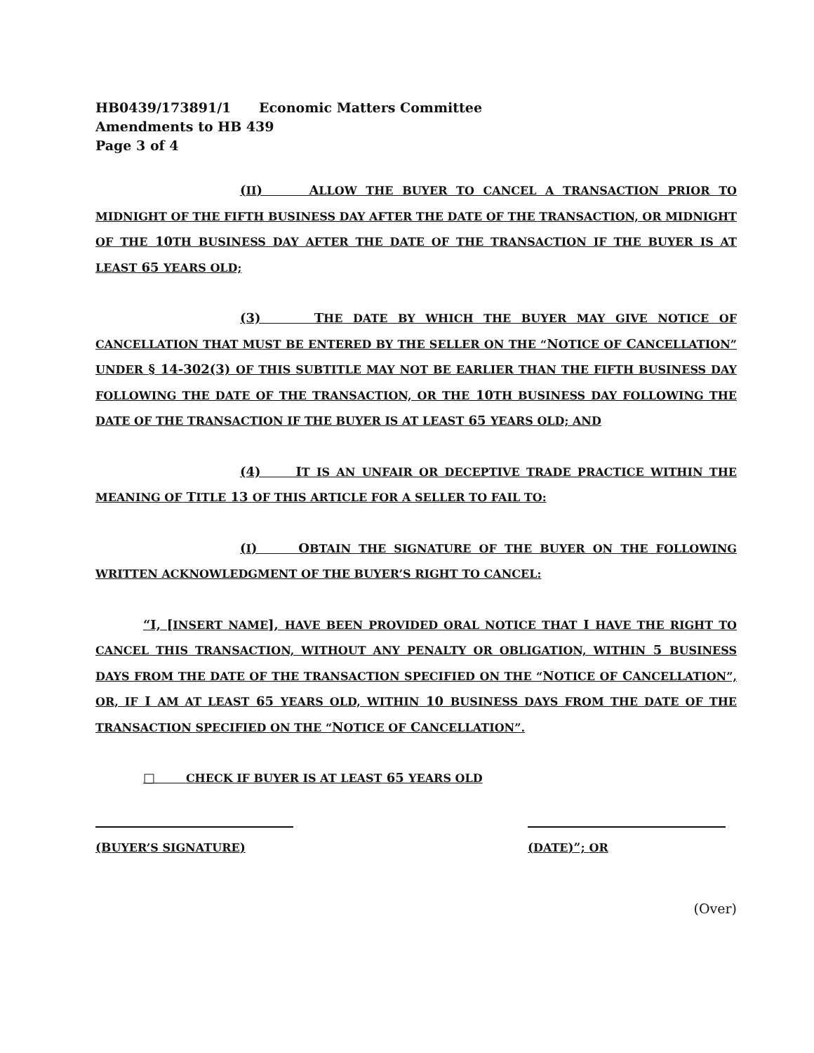HB0439/173891/1 Economic Matters Committee
Amendments to HB 439
Page 3 of 4
(II) ALLOW THE BUYER TO CANCEL A TRANSACTION PRIOR TO MIDNIGHT OF THE FIFTH BUSINESS DAY AFTER THE DATE OF THE TRANSACTION, OR MIDNIGHT OF THE 10TH BUSINESS DAY AFTER THE DATE OF THE TRANSACTION IF THE BUYER IS AT LEAST 65 YEARS OLD;
(3) THE DATE BY WHICH THE BUYER MAY GIVE NOTICE OF CANCELLATION THAT MUST BE ENTERED BY THE SELLER ON THE “NOTICE OF CANCELLATION” UNDER § 14-302(3) OF THIS SUBTITLE MAY NOT BE EARLIER THAN THE FIFTH BUSINESS DAY FOLLOWING THE DATE OF THE TRANSACTION, OR THE 10TH BUSINESS DAY FOLLOWING THE DATE OF THE TRANSACTION IF THE BUYER IS AT LEAST 65 YEARS OLD; AND
(4) IT IS AN UNFAIR OR DECEPTIVE TRADE PRACTICE WITHIN THE MEANING OF TITLE 13 OF THIS ARTICLE FOR A SELLER TO FAIL TO:
(I) OBTAIN THE SIGNATURE OF THE BUYER ON THE FOLLOWING WRITTEN ACKNOWLEDGMENT OF THE BUYER’S RIGHT TO CANCEL:
“I, [INSERT NAME], HAVE BEEN PROVIDED ORAL NOTICE THAT I HAVE THE RIGHT TO CANCEL THIS TRANSACTION, WITHOUT ANY PENALTY OR OBLIGATION, WITHIN 5 BUSINESS DAYS FROM THE DATE OF THE TRANSACTION SPECIFIED ON THE “NOTICE OF CANCELLATION”, OR, IF I AM AT LEAST 65 YEARS OLD, WITHIN 10 BUSINESS DAYS FROM THE DATE OF THE TRANSACTION SPECIFIED ON THE “NOTICE OF CANCELLATION”.
□ CHECK IF BUYER IS AT LEAST 65 YEARS OLD
(BUYER’S SIGNATURE) (DATE)”; OR
(Over)